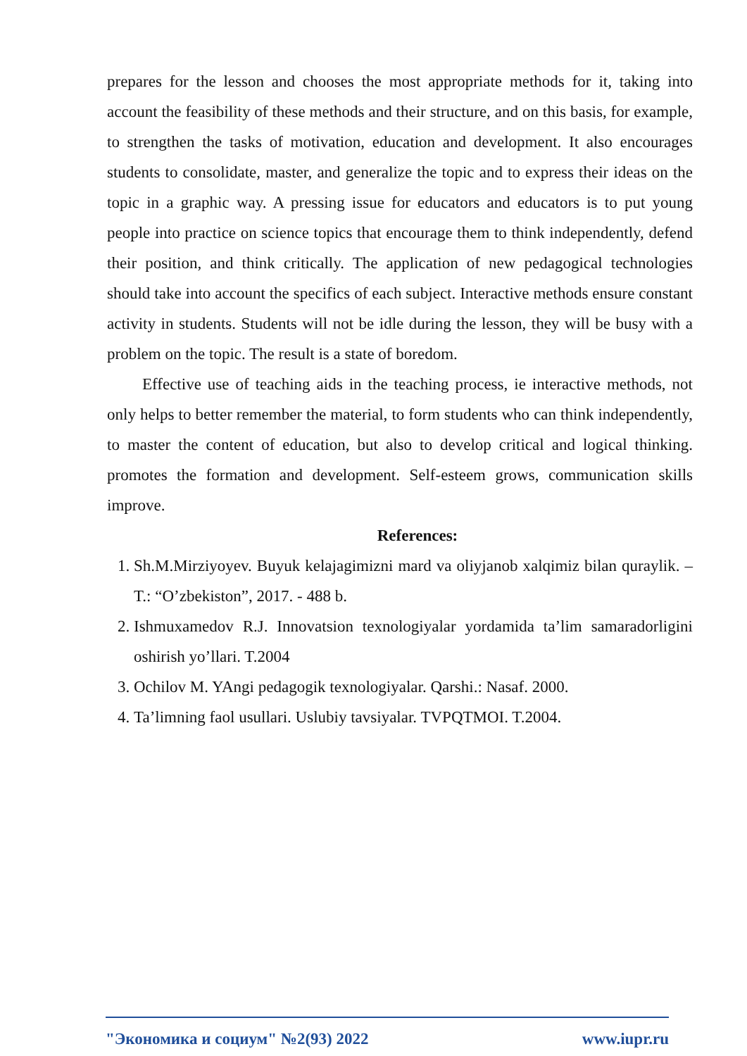prepares for the lesson and chooses the most appropriate methods for it, taking into account the feasibility of these methods and their structure, and on this basis, for example, to strengthen the tasks of motivation, education and development. It also encourages students to consolidate, master, and generalize the topic and to express their ideas on the topic in a graphic way. A pressing issue for educators and educators is to put young people into practice on science topics that encourage them to think independently, defend their position, and think critically. The application of new pedagogical technologies should take into account the specifics of each subject. Interactive methods ensure constant activity in students. Students will not be idle during the lesson, they will be busy with a problem on the topic. The result is a state of boredom.
Effective use of teaching aids in the teaching process, ie interactive methods, not only helps to better remember the material, to form students who can think independently, to master the content of education, but also to develop critical and logical thinking. promotes the formation and development. Self-esteem grows, communication skills improve.
References:
1. Sh.M.Mirziyoyev. Buyuk kelajagimizni mard va oliyjanob xalqimiz bilan quraylik. –T.: “O’zbekiston”, 2017. - 488 b.
2. Ishmuxamedov R.J. Innovatsion texnologiyalar yordamida ta’lim samaradorligini oshirish yo’llari. T.2004
3. Ochilov M. YAngi pedagogik texnologiyalar. Qarshi.: Nasaf. 2000.
4. Ta’limning faol usullari. Uslubiy tavsiyalar. TVPQTMOI. T.2004.
"Экономика и социум" №2(93) 2022 www.iupr.ru